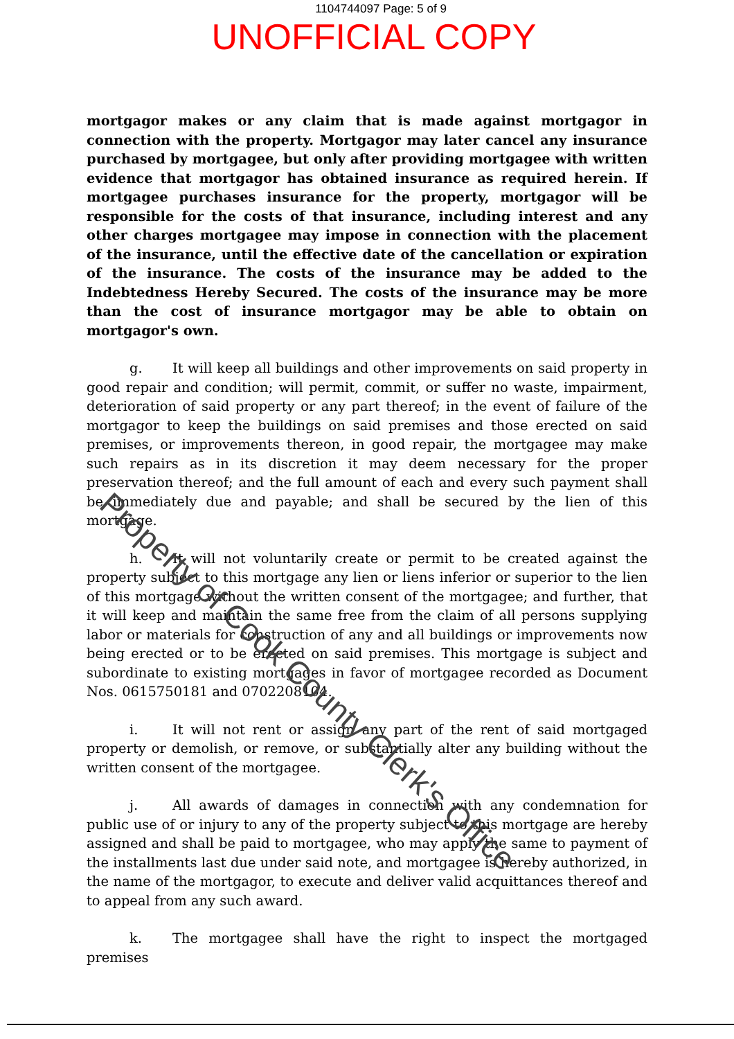1104744097 Page: 5 of 9
UNOFFICIAL COPY
mortgagor makes or any claim that is made against mortgagor in connection with the property. Mortgagor may later cancel any insurance purchased by mortgagee, but only after providing mortgagee with written evidence that mortgagor has obtained insurance as required herein. If mortgagee purchases insurance for the property, mortgagor will be responsible for the costs of that insurance, including interest and any other charges mortgagee may impose in connection with the placement of the insurance, until the effective date of the cancellation or expiration of the insurance. The costs of the insurance may be added to the Indebtedness Hereby Secured. The costs of the insurance may be more than the cost of insurance mortgagor may be able to obtain on mortgagor's own.
g. It will keep all buildings and other improvements on said property in good repair and condition; will permit, commit, or suffer no waste, impairment, deterioration of said property or any part thereof; in the event of failure of the mortgagor to keep the buildings on said premises and those erected on said premises, or improvements thereon, in good repair, the mortgagee may make such repairs as in its discretion it may deem necessary for the proper preservation thereof; and the full amount of each and every such payment shall be immediately due and payable; and shall be secured by the lien of this mortgage.
h. It will not voluntarily create or permit to be created against the property subject to this mortgage any lien or liens inferior or superior to the lien of this mortgage without the written consent of the mortgagee; and further, that it will keep and maintain the same free from the claim of all persons supplying labor or materials for construction of any and all buildings or improvements now being erected or to be erected on said premises. This mortgage is subject and subordinate to existing mortgages in favor of mortgagee recorded as Document Nos. 0615750181 and 0702208104.
i. It will not rent or assign any part of the rent of said mortgaged property or demolish, or remove, or substantially alter any building without the written consent of the mortgagee.
j. All awards of damages in connection with any condemnation for public use of or injury to any of the property subject to this mortgage are hereby assigned and shall be paid to mortgagee, who may apply the same to payment of the installments last due under said note, and mortgagee is hereby authorized, in the name of the mortgagor, to execute and deliver valid acquittances thereof and to appeal from any such award.
k. The mortgagee shall have the right to inspect the mortgaged premises
Property of Cook County Clerk's Office